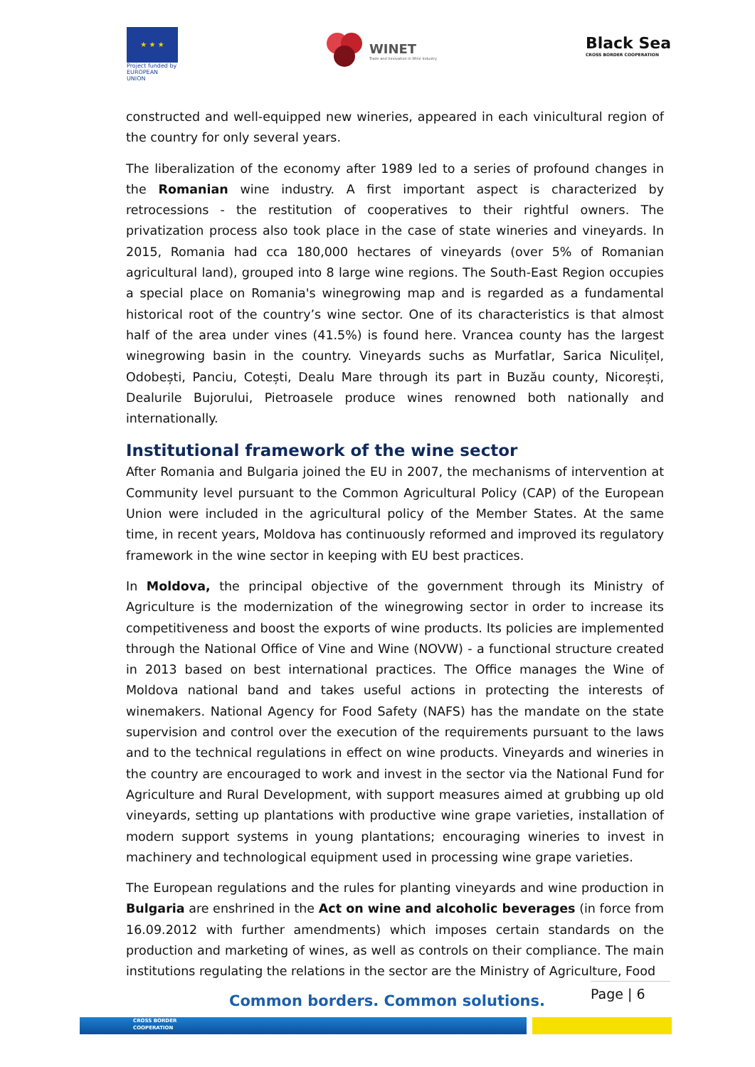★ ★ ★
Project funded by
EUROPEAN UNION
WINET
Trade and Innovation in Wine Industry
Black Sea
CROSS BORDER COOPERATION
constructed and well-equipped new wineries, appeared in each vinicultural region of the country for only several years.
The liberalization of the economy after 1989 led to a series of profound changes in the Romanian wine industry. A first important aspect is characterized by retrocessions - the restitution of cooperatives to their rightful owners. The privatization process also took place in the case of state wineries and vineyards. In 2015, Romania had cca 180,000 hectares of vineyards (over 5% of Romanian agricultural land), grouped into 8 large wine regions. The South-East Region occupies a special place on Romania's winegrowing map and is regarded as a fundamental historical root of the country’s wine sector. One of its characteristics is that almost half of the area under vines (41.5%) is found here. Vrancea county has the largest winegrowing basin in the country. Vineyards suchs as Murfatlar, Sarica Niculițel, Odobești, Panciu, Cotești, Dealu Mare through its part in Buzău county, Nicorești, Dealurile Bujorului, Pietroasele produce wines renowned both nationally and internationally.
Institutional framework of the wine sector
After Romania and Bulgaria joined the EU in 2007, the mechanisms of intervention at Community level pursuant to the Common Agricultural Policy (CAP) of the European Union were included in the agricultural policy of the Member States. At the same time, in recent years, Moldova has continuously reformed and improved its regulatory framework in the wine sector in keeping with EU best practices.
In Moldova, the principal objective of the government through its Ministry of Agriculture is the modernization of the winegrowing sector in order to increase its competitiveness and boost the exports of wine products. Its policies are implemented through the National Office of Vine and Wine (NOVW) - a functional structure created in 2013 based on best international practices. The Office manages the Wine of Moldova national band and takes useful actions in protecting the interests of winemakers. National Agency for Food Safety (NAFS) has the mandate on the state supervision and control over the execution of the requirements pursuant to the laws and to the technical regulations in effect on wine products. Vineyards and wineries in the country are encouraged to work and invest in the sector via the National Fund for Agriculture and Rural Development, with support measures aimed at grubbing up old vineyards, setting up plantations with productive wine grape varieties, installation of modern support systems in young plantations; encouraging wineries to invest in machinery and technological equipment used in processing wine grape varieties.
The European regulations and the rules for planting vineyards and wine production in Bulgaria are enshrined in the Act on wine and alcoholic beverages (in force from 16.09.2012 with further amendments) which imposes certain standards on the production and marketing of wines, as well as controls on their compliance. The main institutions regulating the relations in the sector are the Ministry of Agriculture, Food
Common borders. Common solutions.
Page | 6
CROSS BORDER
COOPERATION